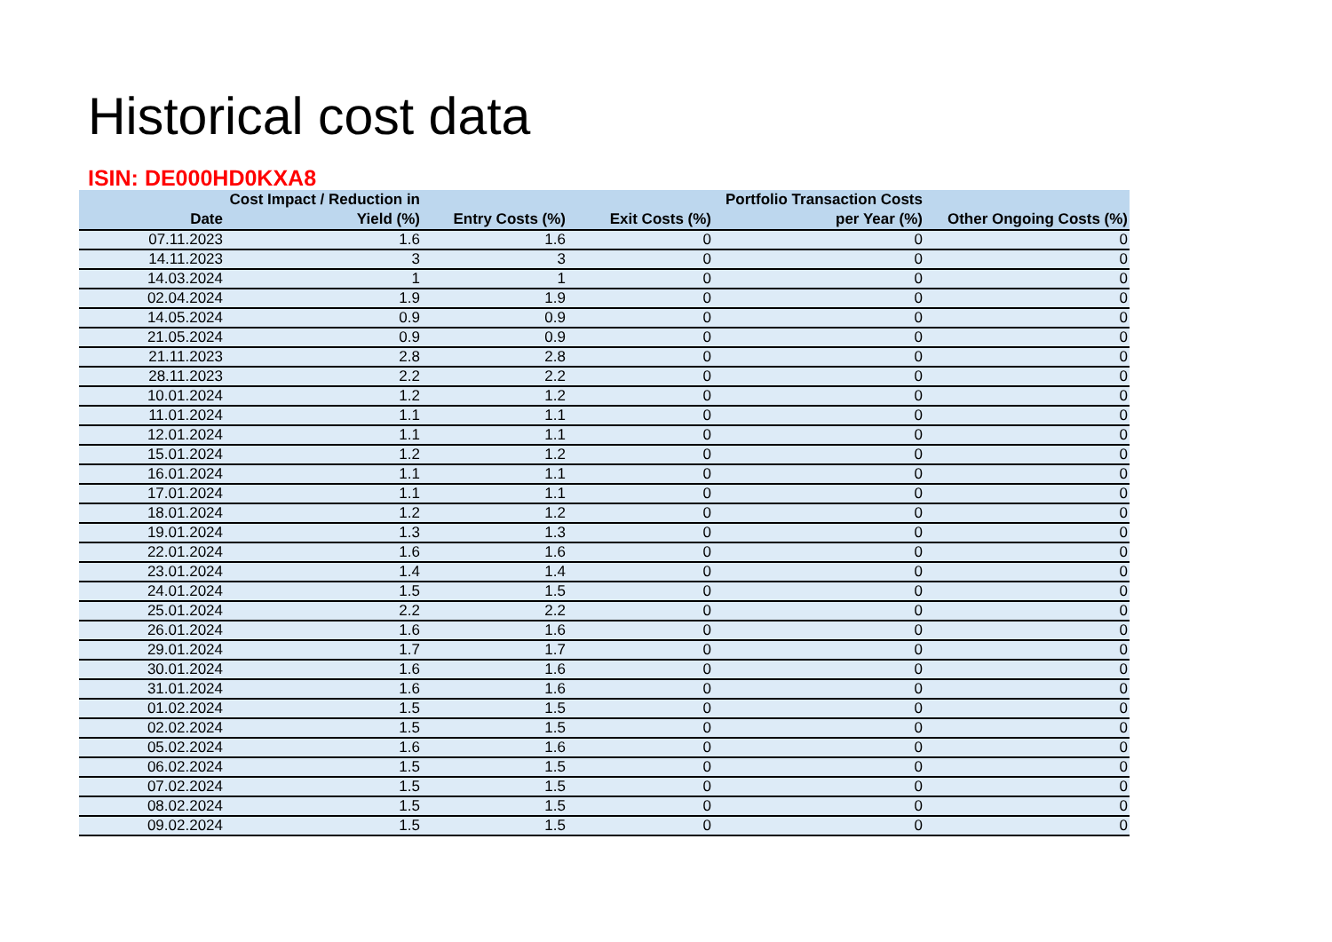Historical cost data
ISIN: DE000HD0KXA8
| Date | Cost Impact / Reduction in Yield (%) | Entry Costs (%) | Exit Costs (%) | Portfolio Transaction Costs per Year (%) | Other Ongoing Costs (%) |
| --- | --- | --- | --- | --- | --- |
| 07.11.2023 | 1.6 | 1.6 | 0 | 0 | 0 |
| 14.11.2023 | 3 | 3 | 0 | 0 | 0 |
| 14.03.2024 | 1 | 1 | 0 | 0 | 0 |
| 02.04.2024 | 1.9 | 1.9 | 0 | 0 | 0 |
| 14.05.2024 | 0.9 | 0.9 | 0 | 0 | 0 |
| 21.05.2024 | 0.9 | 0.9 | 0 | 0 | 0 |
| 21.11.2023 | 2.8 | 2.8 | 0 | 0 | 0 |
| 28.11.2023 | 2.2 | 2.2 | 0 | 0 | 0 |
| 10.01.2024 | 1.2 | 1.2 | 0 | 0 | 0 |
| 11.01.2024 | 1.1 | 1.1 | 0 | 0 | 0 |
| 12.01.2024 | 1.1 | 1.1 | 0 | 0 | 0 |
| 15.01.2024 | 1.2 | 1.2 | 0 | 0 | 0 |
| 16.01.2024 | 1.1 | 1.1 | 0 | 0 | 0 |
| 17.01.2024 | 1.1 | 1.1 | 0 | 0 | 0 |
| 18.01.2024 | 1.2 | 1.2 | 0 | 0 | 0 |
| 19.01.2024 | 1.3 | 1.3 | 0 | 0 | 0 |
| 22.01.2024 | 1.6 | 1.6 | 0 | 0 | 0 |
| 23.01.2024 | 1.4 | 1.4 | 0 | 0 | 0 |
| 24.01.2024 | 1.5 | 1.5 | 0 | 0 | 0 |
| 25.01.2024 | 2.2 | 2.2 | 0 | 0 | 0 |
| 26.01.2024 | 1.6 | 1.6 | 0 | 0 | 0 |
| 29.01.2024 | 1.7 | 1.7 | 0 | 0 | 0 |
| 30.01.2024 | 1.6 | 1.6 | 0 | 0 | 0 |
| 31.01.2024 | 1.6 | 1.6 | 0 | 0 | 0 |
| 01.02.2024 | 1.5 | 1.5 | 0 | 0 | 0 |
| 02.02.2024 | 1.5 | 1.5 | 0 | 0 | 0 |
| 05.02.2024 | 1.6 | 1.6 | 0 | 0 | 0 |
| 06.02.2024 | 1.5 | 1.5 | 0 | 0 | 0 |
| 07.02.2024 | 1.5 | 1.5 | 0 | 0 | 0 |
| 08.02.2024 | 1.5 | 1.5 | 0 | 0 | 0 |
| 09.02.2024 | 1.5 | 1.5 | 0 | 0 | 0 |